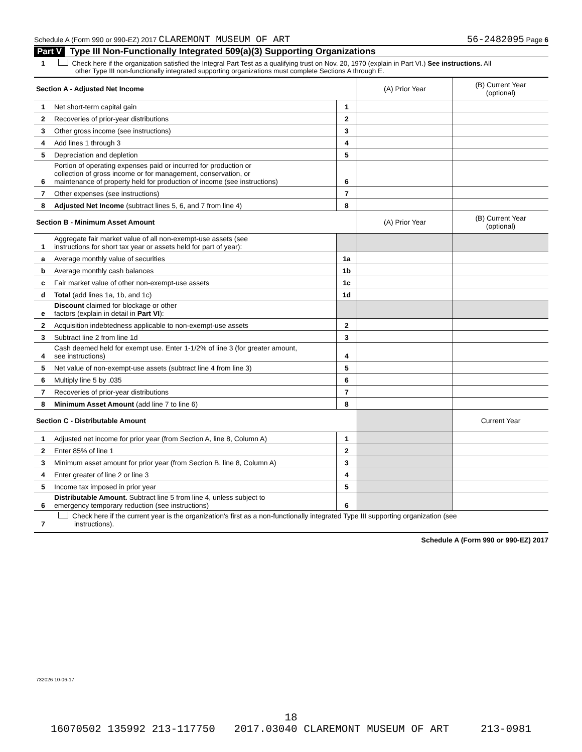Schedule A (Form 990 or 990-EZ) 2017 CLAREMONT MUSEUM OF ART 56-2482095 Page 6
Part V Type III Non-Functionally Integrated 509(a)(3) Supporting Organizations
1 Check here if the organization satisfied the Integral Part Test as a qualifying trust on Nov. 20, 1970 (explain in Part VI.) See instructions. All
other Type III non-functionally integrated supporting organizations must complete Sections A through E.
| Section A - Adjusted Net Income | | | (A) Prior Year | (B) Current Year (optional) |
| --- | --- | --- | --- | --- |
| 1 | Net short-term capital gain | 1 | | |
| 2 | Recoveries of prior-year distributions | 2 | | |
| 3 | Other gross income (see instructions) | 3 | | |
| 4 | Add lines 1 through 3 | 4 | | |
| 5 | Depreciation and depletion | 5 | | |
| 6 | Portion of operating expenses paid or incurred for production or collection of gross income or for management, conservation, or maintenance of property held for production of income (see instructions) | 6 | | |
| 7 | Other expenses (see instructions) | 7 | | |
| 8 | Adjusted Net Income (subtract lines 5, 6, and 7 from line 4) | 8 | | |
| Section B - Minimum Asset Amount | | | (A) Prior Year | (B) Current Year (optional) |
| 1 | Aggregate fair market value of all non-exempt-use assets (see instructions for short tax year or assets held for part of year): | | | |
| a | Average monthly value of securities | 1a | | |
| b | Average monthly cash balances | 1b | | |
| c | Fair market value of other non-exempt-use assets | 1c | | |
| d | Total (add lines 1a, 1b, and 1c) | 1d | | |
| e | Discount claimed for blockage or other factors (explain in detail in Part VI ): | | | |
| 2 | Acquisition indebtedness applicable to non-exempt-use assets | 2 | | |
| 3 | Subtract line 2 from line 1d | 3 | | |
| 4 | Cash deemed held for exempt use. Enter 1-1/2% of line 3 (for greater amount, see instructions) | 4 | | |
| 5 | Net value of non-exempt-use assets (subtract line 4 from line 3) | 5 | | |
| 6 | Multiply line 5 by .035 | 6 | | |
| 7 | Recoveries of prior-year distributions | 7 | | |
| 8 | Minimum Asset Amount (add line 7 to line 6) | 8 | | |
| Section C - Distributable Amount | | | | Current Year |
| 1 | Adjusted net income for prior year (from Section A, line 8, Column A) | 1 | | |
| 2 | Enter 85% of line 1 | 2 | | |
| 3 | Minimum asset amount for prior year (from Section B, line 8, Column A) | 3 | | |
| 4 | Enter greater of line 2 or line 3 | 4 | | |
| 5 | Income tax imposed in prior year | 5 | | |
| 6 | Distributable Amount. Subtract line 5 from line 4, unless subject to emergency temporary reduction (see instructions) | 6 | | |
| 7 | Check here if the current year is the organization's first as a non-functionally integrated Type III supporting organization (see instructions). | | | |
Schedule A (Form 990 or 990-EZ) 2017
732026 10-06-17
18
16070502 135992 213-117750 2017.03040 CLAREMONT MUSEUM OF ART 213-0981